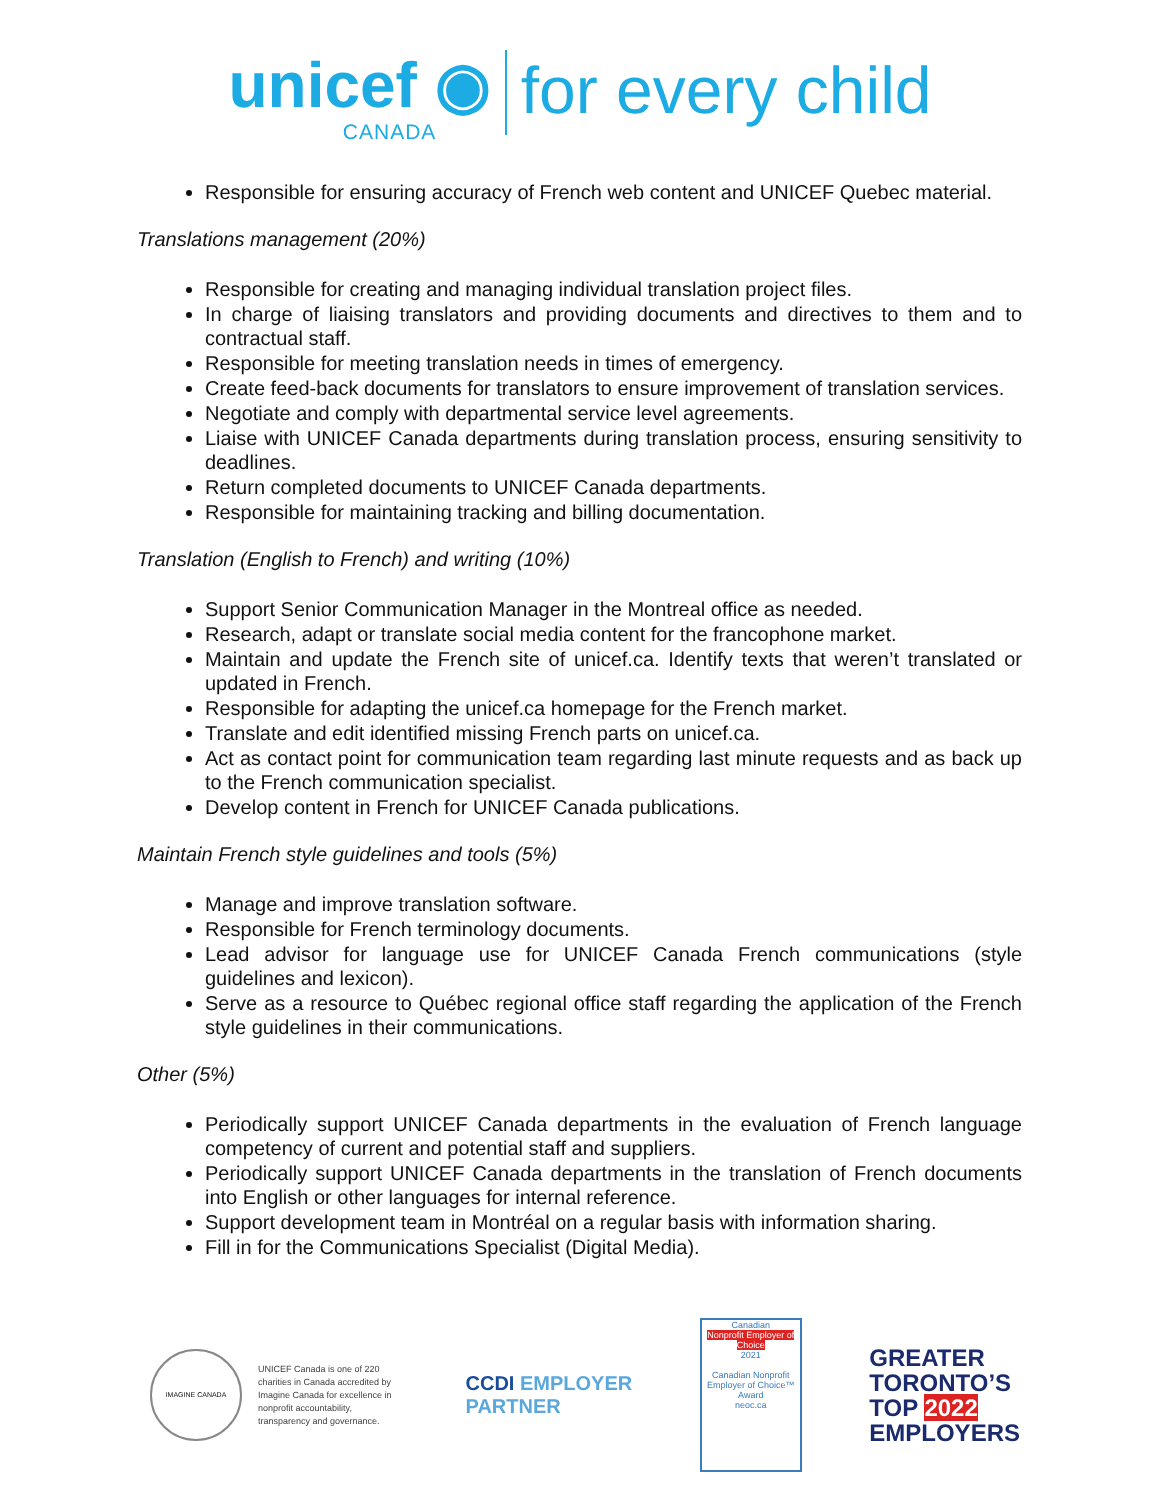unicef ◉
CANADA
for every child
Responsible for ensuring accuracy of French web content and UNICEF Quebec material.
Translations management (20%)
Responsible for creating and managing individual translation project files.
In charge of liaising translators and providing documents and directives to them and to contractual staff.
Responsible for meeting translation needs in times of emergency.
Create feed-back documents for translators to ensure improvement of translation services.
Negotiate and comply with departmental service level agreements.
Liaise with UNICEF Canada departments during translation process, ensuring sensitivity to deadlines.
Return completed documents to UNICEF Canada departments.
Responsible for maintaining tracking and billing documentation.
Translation (English to French) and writing (10%)
Support Senior Communication Manager in the Montreal office as needed.
Research, adapt or translate social media content for the francophone market.
Maintain and update the French site of unicef.ca. Identify texts that weren’t translated or updated in French.
Responsible for adapting the unicef.ca homepage for the French market.
Translate and edit identified missing French parts on unicef.ca.
Act as contact point for communication team regarding last minute requests and as back up to the French communication specialist.
Develop content in French for UNICEF Canada publications.
Maintain French style guidelines and tools (5%)
Manage and improve translation software.
Responsible for French terminology documents.
Lead advisor for language use for UNICEF Canada French communications (style guidelines and lexicon).
Serve as a resource to Québec regional office staff regarding the application of the French style guidelines in their communications.
Other (5%)
Periodically support UNICEF Canada departments in the evaluation of French language competency of current and potential staff and suppliers.
Periodically support UNICEF Canada departments in the translation of French documents into English or other languages for internal reference.
Support development team in Montréal on a regular basis with information sharing.
Fill in for the Communications Specialist (Digital Media).
IMAGINE CANADA
UNICEF Canada is one of 220 charities in Canada accredited by Imagine Canada for excellence in nonprofit accountability, transparency and governance.
CCDI EMPLOYER
PARTNER
Canadian
Nonprofit Employer of Choice
2021
Canadian Nonprofit Employer of Choice™ Award
neoc.ca
GREATER
TORONTO’S
TOP 2022
EMPLOYERS